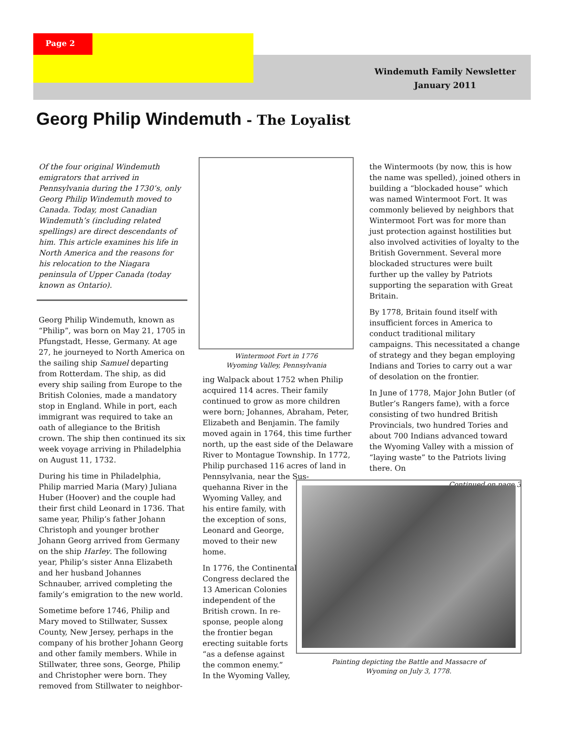Page 2
Windemuth Family Newsletter
January 2011
Georg Philip Windemuth - The Loyalist
Of the four original Windemuth emigrators that arrived in Pennsylvania during the 1730’s, only Georg Philip Windemuth moved to Canada. Today, most Canadian Windemuth’s (including related spellings) are direct descendants of him. This article examines his life in North America and the reasons for his relocation to the Niagara peninsula of Upper Canada (today known as Ontario).
Georg Philip Windemuth, known as “Philip”, was born on May 21, 1705 in Pfungstadt, Hesse, Germany. At age 27, he journeyed to North America on the sailing ship Samuel departing from Rotterdam. The ship, as did every ship sailing from Europe to the British Colonies, made a mandatory stop in England. While in port, each immigrant was required to take an oath of allegiance to the British crown. The ship then continued its six week voyage arriving in Philadelphia on August 11, 1732.
During his time in Philadelphia, Philip married Maria (Mary) Juliana Huber (Hoover) and the couple had their first child Leonard in 1736. That same year, Philip’s father Johann Christoph and younger brother Johann Georg arrived from Germany on the ship Harley. The following year, Philip’s sister Anna Elizabeth and her husband Johannes Schnauber, arrived completing the family’s emigration to the new world.
Sometime before 1746, Philip and Mary moved to Stillwater, Sussex County, New Jersey, perhaps in the company of his brother Johann Georg and other family members. While in Stillwater, three sons, George, Philip and Christopher were born. They removed from Stillwater to neighbor-
Wintermoot Fort in 1776
Wyoming Valley, Pennsylvania
ing Walpack about 1752 when Philip acquired 114 acres. Their family continued to grow as more children were born; Johannes, Abraham, Peter, Elizabeth and Benjamin. The family moved again in 1764, this time further north, up the east side of the Delaware River to Montague Township. In 1772, Philip purchased 116 acres of land in Pennsylvania, near the Sus-
quehanna River in the
Wyoming Valley, and
his entire family, with
the exception of sons,
Leonard and George,
moved to their new
home.
In 1776, the Continental
Congress declared the
13 American Colonies
independent of the
British crown. In re-
sponse, people along
the frontier began
erecting suitable forts
“as a defense against
the common enemy.”
In the Wyoming Valley,
the Wintermoots (by now, this is how the name was spelled), joined others in building a “blockaded house” which was named Wintermoot Fort. It was commonly believed by neighbors that Wintermoot Fort was for more than just protection against hostilities but also involved activities of loyalty to the British Government. Several more blockaded structures were built further up the valley by Patriots supporting the separation with Great Britain.
By 1778, Britain found itself with insufficient forces in America to conduct traditional military campaigns. This necessitated a change of strategy and they began employing Indians and Tories to carry out a war of desolation on the frontier.
In June of 1778, Major John Butler (of Butler’s Rangers fame), with a force consisting of two hundred British Provincials, two hundred Tories and about 700 Indians advanced toward the Wyoming Valley with a mission of “laying waste” to the Patriots living there. On
Continued on page 3
Painting depicting the Battle and Massacre of Wyoming on July 3, 1778.